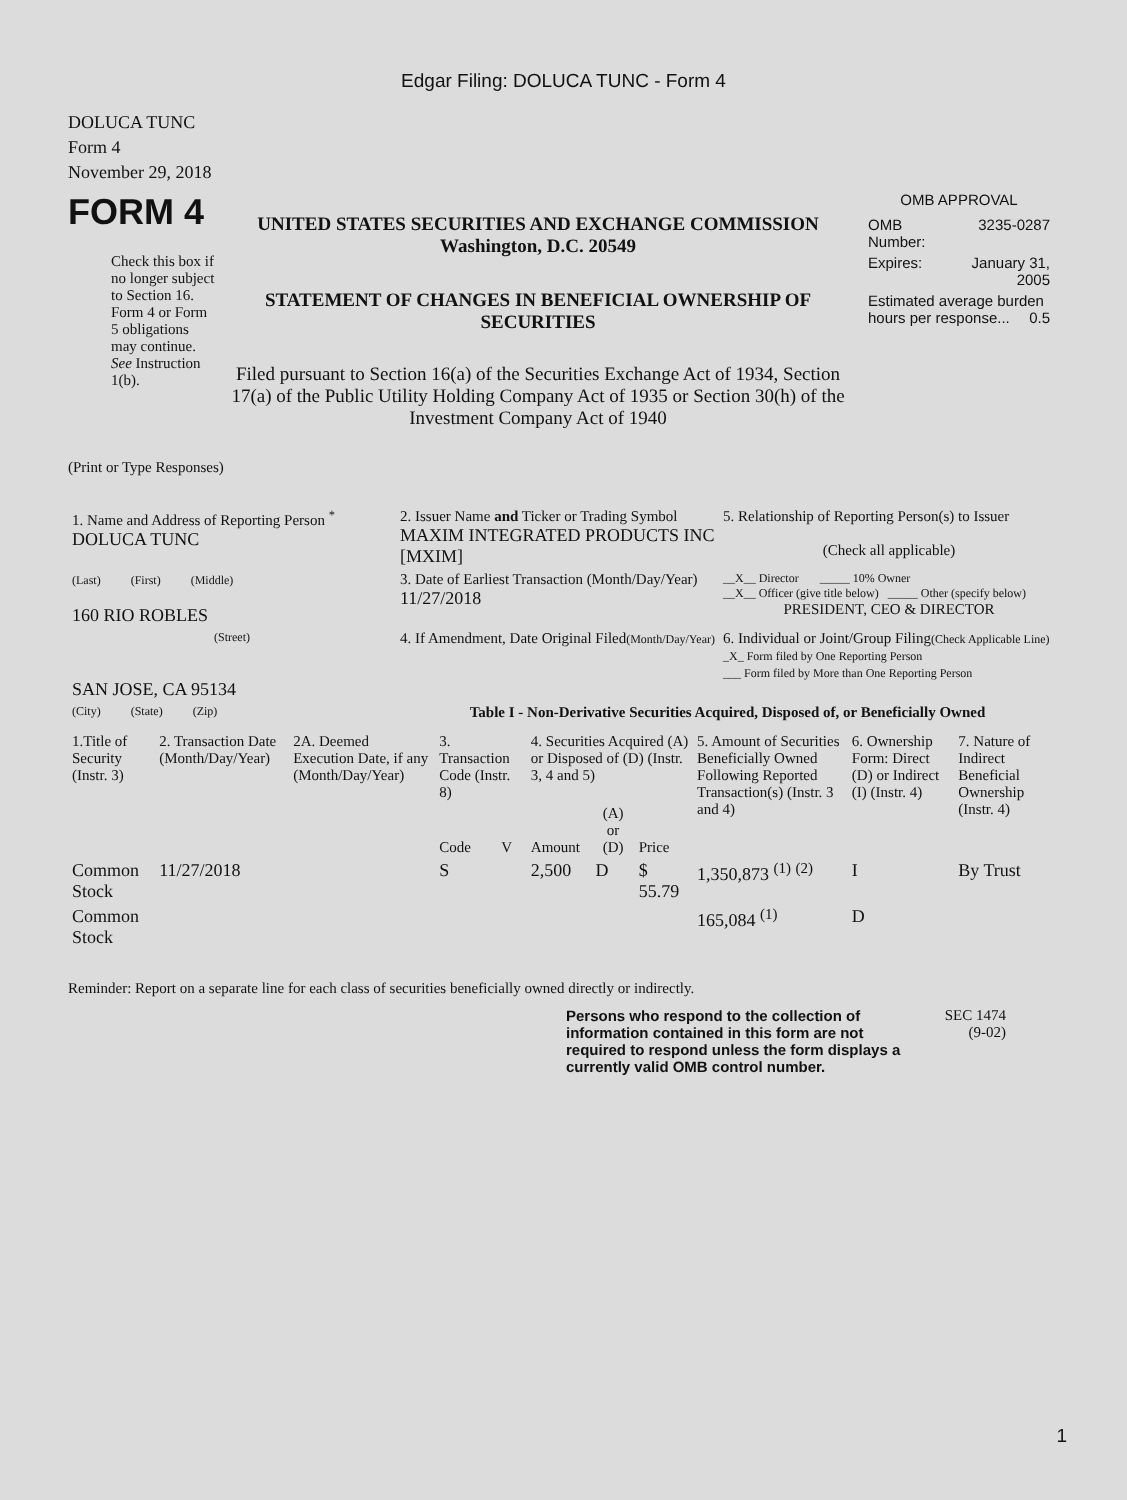Edgar Filing: DOLUCA TUNC - Form 4
DOLUCA TUNC
Form 4
November 29, 2018
FORM 4
Check this box if no longer subject to Section 16. Form 4 or Form 5 obligations may continue. See Instruction 1(b).
UNITED STATES SECURITIES AND EXCHANGE COMMISSION
Washington, D.C. 20549
STATEMENT OF CHANGES IN BENEFICIAL OWNERSHIP OF SECURITIES
Filed pursuant to Section 16(a) of the Securities Exchange Act of 1934, Section 17(a) of the Public Utility Holding Company Act of 1935 or Section 30(h) of the Investment Company Act of 1940
OMB APPROVAL
| OMB Number: | 3235-0287 |
| Expires: | January 31, 2005 |
| Estimated average burden hours per response... 0.5 | |
(Print or Type Responses)
| 1. Name and Address of Reporting Person <sup>*</sup> DOLUCA TUNC | 2. Issuer Name and Ticker or Trading Symbol MAXIM INTEGRATED PRODUCTS INC [MXIM] | 5. Relationship of Reporting Person(s) to Issuer (Check all applicable) |
| (Last) (First) (Middle) 160 RIO ROBLES | 3. Date of Earliest Transaction (Month/Day/Year) 11/27/2018 | __X__ Director _____ 10% Owner __X__ Officer (give title below) _____ Other (specify below) PRESIDENT, CEO & DIRECTOR |
| (Street) SAN JOSE, CA 95134 | 4. If Amendment, Date Original Filed (Month/Day/Year) | 6. Individual or Joint/Group Filing (Check Applicable Line) _X_ Form filed by One Reporting Person ___ Form filed by More than One Reporting Person |
| (City) (State) (Zip) | Table I - Non-Derivative Securities Acquired, Disposed of, or Beneficially Owned | |
| 1.Title of Security (Instr. 3) | 2. Transaction Date (Month/Day/Year) | 2A. Deemed Execution Date, if any (Month/Day/Year) | 3. Transaction Code (Instr. 8) | | 4. Securities Acquired (A) or Disposed of (D) (Instr. 3, 4 and 5) | | | 5. Amount of Securities Beneficially Owned Following Reported Transaction(s) (Instr. 3 and 4) | 6. Ownership Form: Direct (D) or Indirect (I) (Instr. 4) | 7. Nature of Indirect Beneficial Ownership (Instr. 4) |
| | | | Code | V | Amount | (A) or (D) | Price | | | |
| Common Stock | 11/27/2018 | | S | | 2,500 | D | $ 55.79 | 1,350,873 <sup>(1)</sup> <sup>(2)</sup> | I | By Trust |
| Common Stock | | | | | | | | 165,084 <sup>(1)</sup> | D | |
Reminder: Report on a separate line for each class of securities beneficially owned directly or indirectly.
Persons who respond to the collection of information contained in this form are not required to respond unless the form displays a currently valid OMB control number.
SEC 1474
(9-02)
1